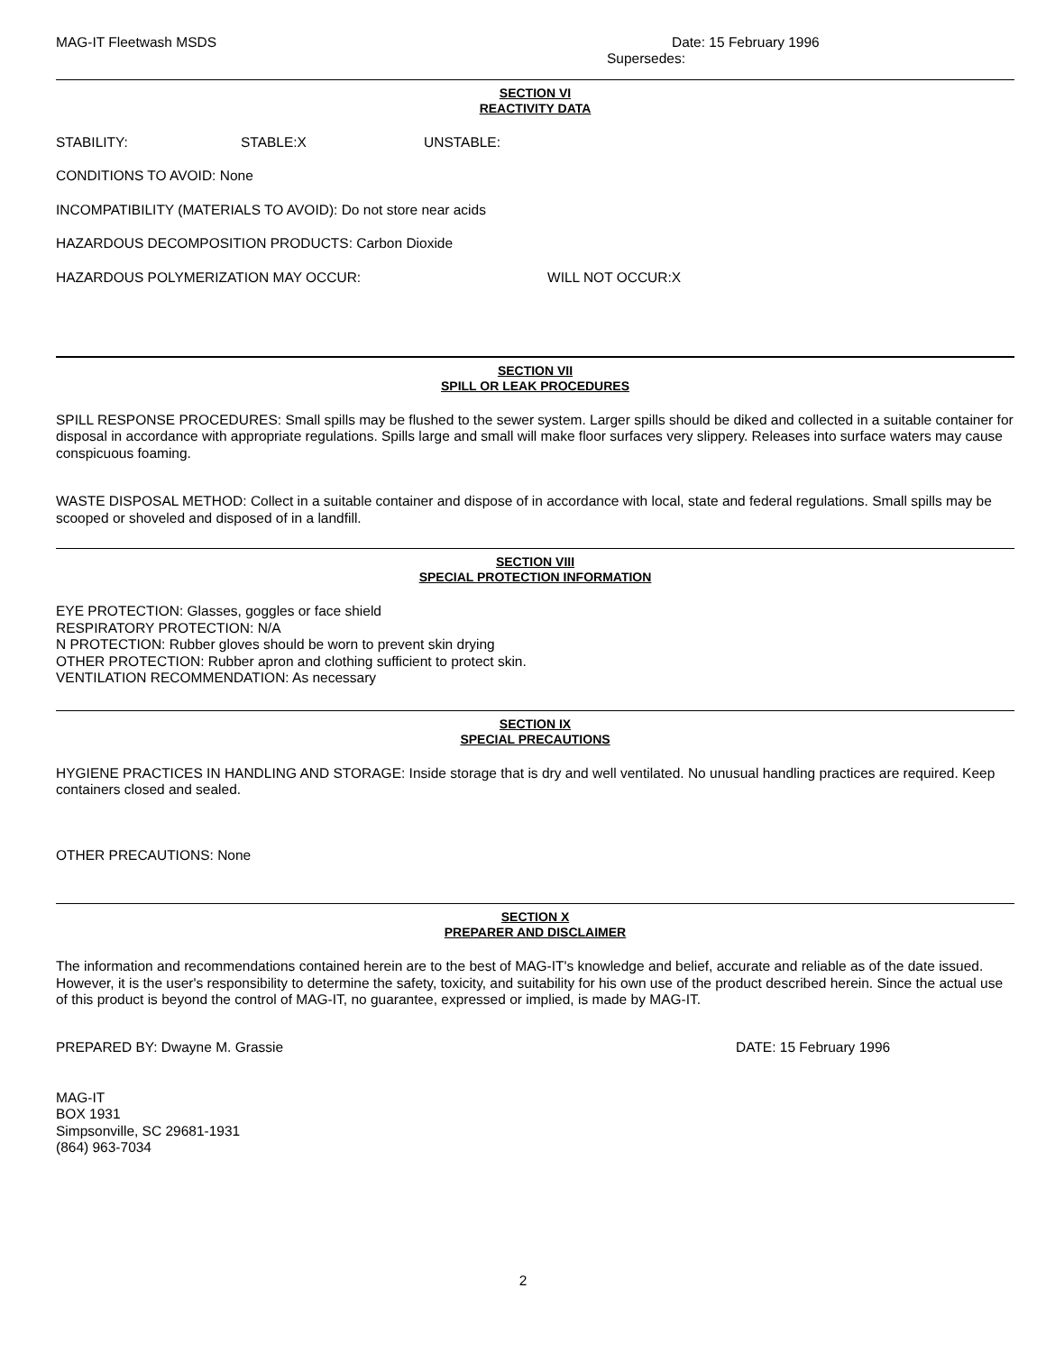MAG-IT Fleetwash MSDS Date: 15 February 1996
Supersedes:
SECTION VI
REACTIVITY DATA
STABILITY: STABLE:X UNSTABLE:
CONDITIONS TO AVOID: None
INCOMPATIBILITY (MATERIALS TO AVOID): Do not store near acids
HAZARDOUS DECOMPOSITION PRODUCTS: Carbon Dioxide
HAZARDOUS POLYMERIZATION MAY OCCUR: WILL NOT OCCUR:X
SECTION VII
SPILL OR LEAK PROCEDURES
SPILL RESPONSE PROCEDURES: Small spills may be flushed to the sewer system. Larger spills should be diked and collected in a suitable container for disposal in accordance with appropriate regulations. Spills large and small will make floor surfaces very slippery. Releases into surface waters may cause conspicuous foaming.
WASTE DISPOSAL METHOD: Collect in a suitable container and dispose of in accordance with local, state and federal regulations. Small spills may be scooped or shoveled and disposed of in a landfill.
SECTION VIII
SPECIAL PROTECTION INFORMATION
EYE PROTECTION: Glasses, goggles or face shield
RESPIRATORY PROTECTION: N/A
N PROTECTION: Rubber gloves should be worn to prevent skin drying
OTHER PROTECTION: Rubber apron and clothing sufficient to protect skin.
VENTILATION RECOMMENDATION: As necessary
SECTION IX
SPECIAL PRECAUTIONS
HYGIENE PRACTICES IN HANDLING AND STORAGE: Inside storage that is dry and well ventilated. No unusual handling practices are required. Keep containers closed and sealed.
OTHER PRECAUTIONS: None
SECTION X
PREPARER AND DISCLAIMER
The information and recommendations contained herein are to the best of MAG-IT's knowledge and belief, accurate and reliable as of the date issued. However, it is the user's responsibility to determine the safety, toxicity, and suitability for his own use of the product described herein. Since the actual use of this product is beyond the control of MAG-IT, no guarantee, expressed or implied, is made by MAG-IT.
PREPARED BY: Dwayne M. Grassie DATE: 15 February 1996
MAG-IT
BOX 1931
Simpsonville, SC 29681-1931
(864) 963-7034
2